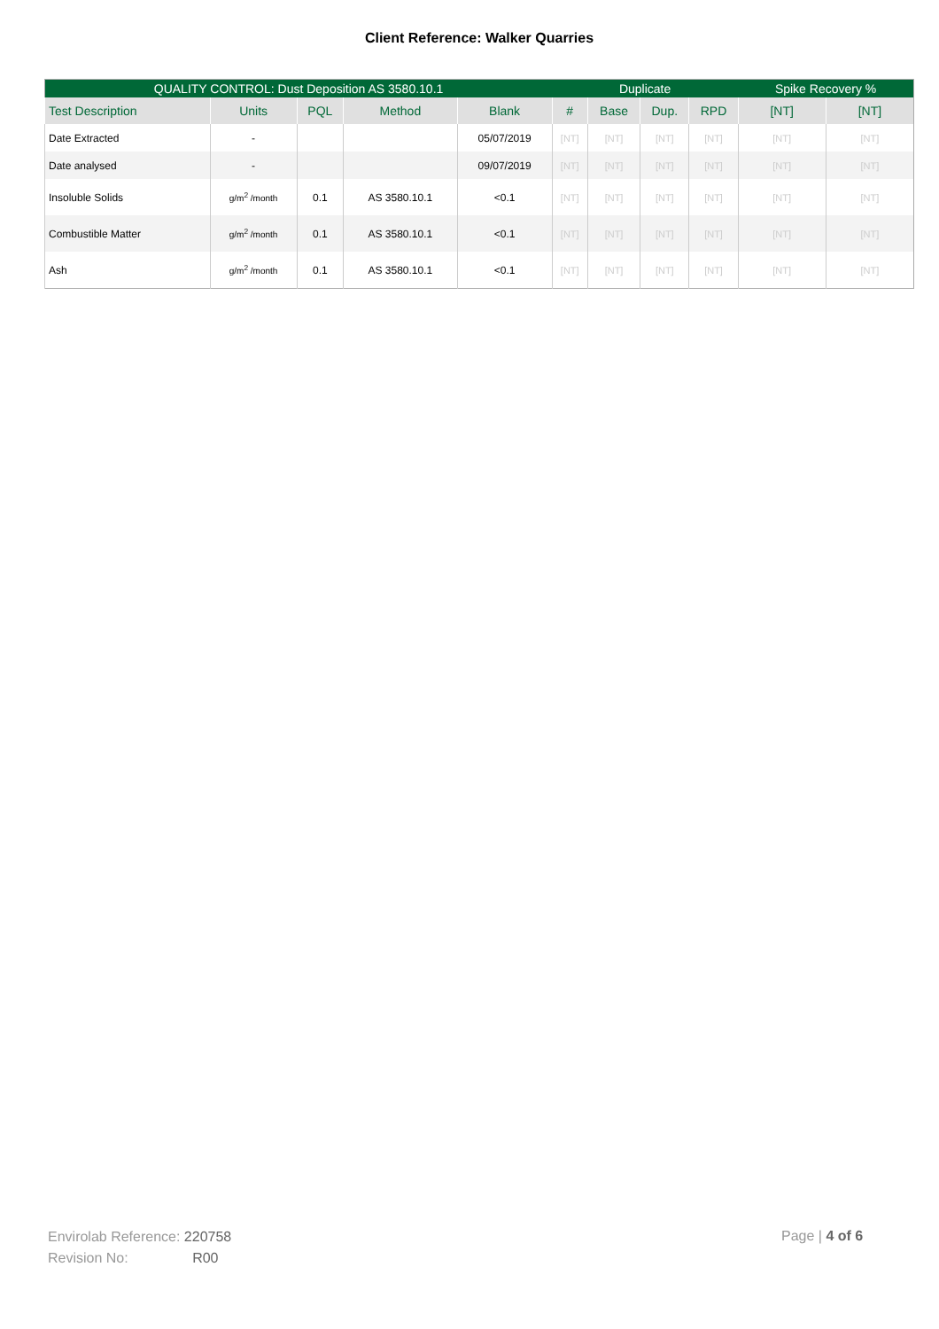Client Reference: Walker Quarries
| QUALITY CONTROL: Dust Deposition AS 3580.10.1 | | | | | Duplicate | | | | Spike Recovery % | |
| --- | --- | --- | --- | --- | --- | --- | --- | --- | --- | --- |
| Test Description | Units | PQL | Method | Blank | # | Base | Dup. | RPD | [NT] | [NT] |
| Date Extracted | - | | | 05/07/2019 | [NT] | [NT] | [NT] | [NT] | [NT] | [NT] |
| Date analysed | - | | | 09/07/2019 | [NT] | [NT] | [NT] | [NT] | [NT] | [NT] |
| Insoluble Solids | g/m<sup>2</sup> /month | 0.1 | AS 3580.10.1 | <0.1 | [NT] | [NT] | [NT] | [NT] | [NT] | [NT] |
| Combustible Matter | g/m<sup>2</sup> /month | 0.1 | AS 3580.10.1 | <0.1 | [NT] | [NT] | [NT] | [NT] | [NT] | [NT] |
| Ash | g/m<sup>2</sup> /month | 0.1 | AS 3580.10.1 | <0.1 | [NT] | [NT] | [NT] | [NT] | [NT] | [NT] |
Envirolab Reference: 220758
Revision No: R00
Page | 4 of 6